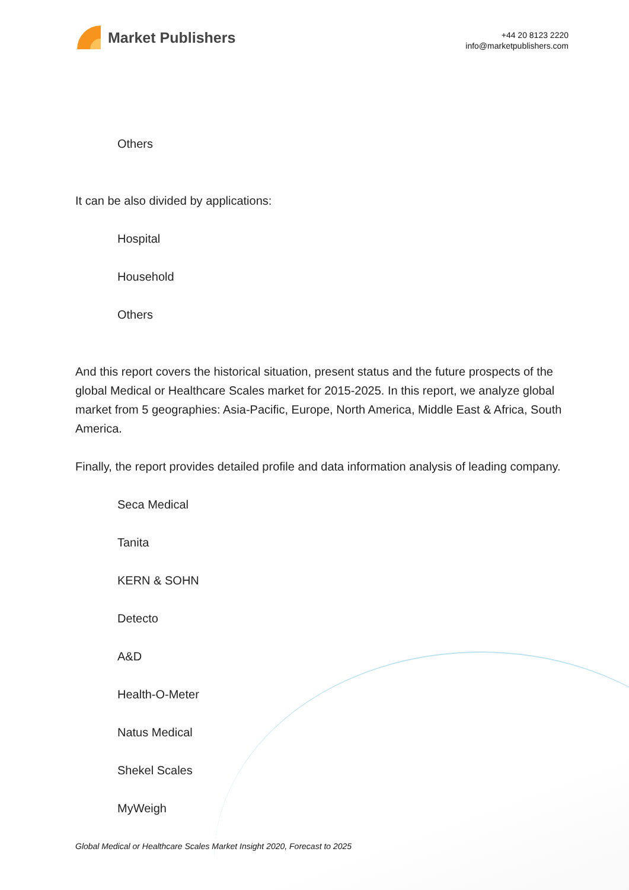Market Publishers
+44 20 8123 2220
info@marketpublishers.com
Others
It can be also divided by applications:
Hospital
Household
Others
And this report covers the historical situation, present status and the future prospects of the global Medical or Healthcare Scales market for 2015-2025. In this report, we analyze global market from 5 geographies: Asia-Pacific, Europe, North America, Middle East & Africa, South America.
Finally, the report provides detailed profile and data information analysis of leading company.
Seca Medical
Tanita
KERN & SOHN
Detecto
A&D
Health-O-Meter
Natus Medical
Shekel Scales
MyWeigh
Global Medical or Healthcare Scales Market Insight 2020, Forecast to 2025